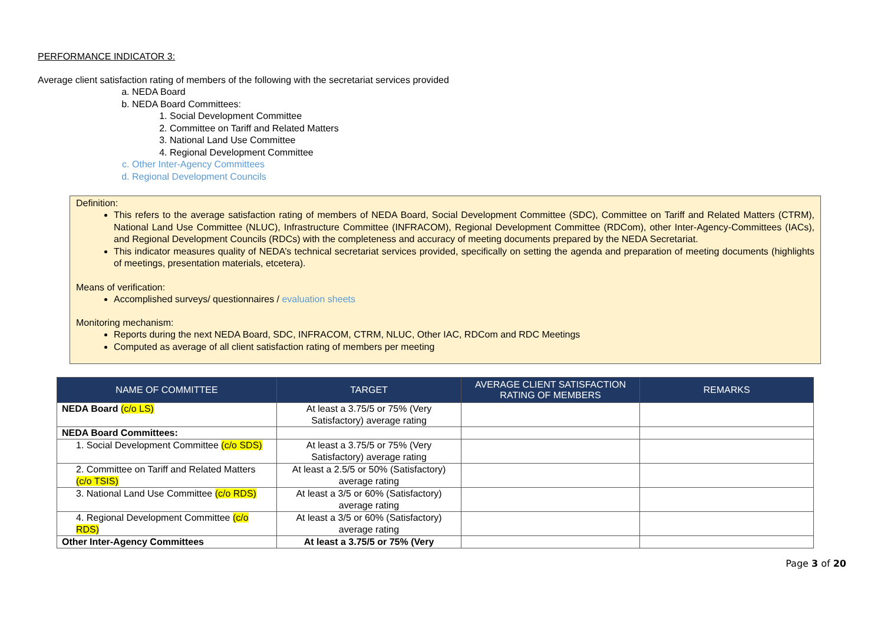PERFORMANCE INDICATOR 3:
Average client satisfaction rating of members of the following with the secretariat services provided
a. NEDA Board
b. NEDA Board Committees:
1. Social Development Committee
2. Committee on Tariff and Related Matters
3. National Land Use Committee
4. Regional Development Committee
c. Other Inter-Agency Committees
d. Regional Development Councils
Definition:
This refers to the average satisfaction rating of members of NEDA Board, Social Development Committee (SDC), Committee on Tariff and Related Matters (CTRM), National Land Use Committee (NLUC), Infrastructure Committee (INFRACOM), Regional Development Committee (RDCom), other Inter-Agency-Committees (IACs), and Regional Development Councils (RDCs) with the completeness and accuracy of meeting documents prepared by the NEDA Secretariat.
This indicator measures quality of NEDA’s technical secretariat services provided, specifically on setting the agenda and preparation of meeting documents (highlights of meetings, presentation materials, etcetera).
Means of verification:
Accomplished surveys/ questionnaires / evaluation sheets
Monitoring mechanism:
Reports during the next NEDA Board, SDC, INFRACOM, CTRM, NLUC, Other IAC, RDCom and RDC Meetings
Computed as average of all client satisfaction rating of members per meeting
| NAME OF COMMITTEE | TARGET | AVERAGE CLIENT SATISFACTION RATING OF MEMBERS | REMARKS |
| --- | --- | --- | --- |
| NEDA Board (c/o LS) | At least a 3.75/5 or 75% (Very Satisfactory) average rating | | |
| NEDA Board Committees: | | | |
| 1. Social Development Committee (c/o SDS) | At least a 3.75/5 or 75% (Very Satisfactory) average rating | | |
| 2. Committee on Tariff and Related Matters (c/o TSIS) | At least a 2.5/5 or 50% (Satisfactory) average rating | | |
| 3. National Land Use Committee (c/o RDS) | At least a 3/5 or 60% (Satisfactory) average rating | | |
| 4. Regional Development Committee (c/o RDS) | At least a 3/5 or 60% (Satisfactory) average rating | | |
| Other Inter-Agency Committees | At least a 3.75/5 or 75% (Very | | |
Page 3 of 20